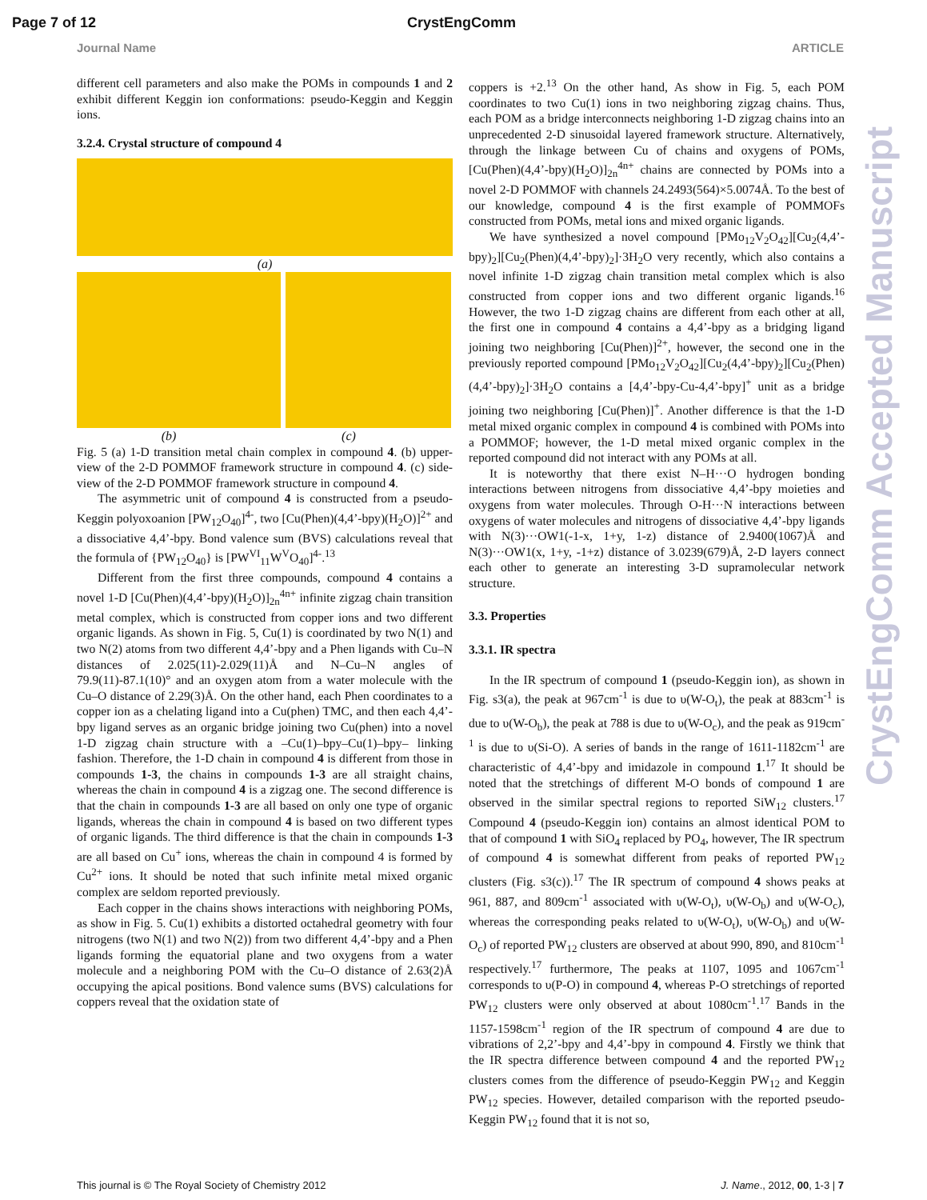Page 7 of 12 CrystEngComm
Journal Name ARTICLE
different cell parameters and also make the POMs in compounds 1 and 2 exhibit different Keggin ion conformations: pseudo-Keggin and Keggin ions.
3.2.4. Crystal structure of compound 4
(a)
(b) (c)
Fig. 5 (a) 1-D transition metal chain complex in compound 4. (b) upper-view of the 2-D POMMOF framework structure in compound 4. (c) side-view of the 2-D POMMOF framework structure in compound 4.
The asymmetric unit of compound 4 is constructed from a pseudo-Keggin polyoxoanion [PW<sub>12</sub>O<sub>40</sub>]<sup>4-</sup>, two [Cu(Phen)(4,4’-bpy)(H<sub>2</sub>O)]<sup>2+</sup> and a dissociative 4,4’-bpy. Bond valence sum (BVS) calculations reveal that the formula of {PW<sub>12</sub>O<sub>40</sub>} is [PW<sup>VI</sup><sub>11</sub>W<sup>V</sup>O<sub>40</sub>]<sup>4-</sup>.<sup>13</sup>
Different from the first three compounds, compound 4 contains a novel 1-D [Cu(Phen)(4,4’-bpy)(H<sub>2</sub>O)]<sub>2n</sub><sup>4n+</sup> infinite zigzag chain transition metal complex, which is constructed from copper ions and two different organic ligands. As shown in Fig. 5, Cu(1) is coordinated by two N(1) and two N(2) atoms from two different 4,4’-bpy and a Phen ligands with Cu–N distances of 2.025(11)-2.029(11)Å and N–Cu–N angles of 79.9(11)-87.1(10)° and an oxygen atom from a water molecule with the Cu–O distance of 2.29(3)Å. On the other hand, each Phen coordinates to a copper ion as a chelating ligand into a Cu(phen) TMC, and then each 4,4’-bpy ligand serves as an organic bridge joining two Cu(phen) into a novel 1-D zigzag chain structure with a –Cu(1)–bpy–Cu(1)–bpy– linking fashion. Therefore, the 1-D chain in compound 4 is different from those in compounds 1-3, the chains in compounds 1-3 are all straight chains, whereas the chain in compound 4 is a zigzag one. The second difference is that the chain in compounds 1-3 are all based on only one type of organic ligands, whereas the chain in compound 4 is based on two different types of organic ligands. The third difference is that the chain in compounds 1-3 are all based on Cu<sup>+</sup> ions, whereas the chain in compound 4 is formed by Cu<sup>2+</sup> ions. It should be noted that such infinite metal mixed organic complex are seldom reported previously.
Each copper in the chains shows interactions with neighboring POMs, as show in Fig. 5. Cu(1) exhibits a distorted octahedral geometry with four nitrogens (two N(1) and two N(2)) from two different 4,4’-bpy and a Phen ligands forming the equatorial plane and two oxygens from a water molecule and a neighboring POM with the Cu–O distance of 2.63(2)Å occupying the apical positions. Bond valence sums (BVS) calculations for coppers reveal that the oxidation state of
coppers is +2.<sup>13</sup> On the other hand, As show in Fig. 5, each POM coordinates to two Cu(1) ions in two neighboring zigzag chains. Thus, each POM as a bridge interconnects neighboring 1-D zigzag chains into an unprecedented 2-D sinusoidal layered framework structure. Alternatively, through the linkage between Cu of chains and oxygens of POMs, [Cu(Phen)(4,4’-bpy)(H<sub>2</sub>O)]<sub>2n</sub><sup>4n+</sup> chains are connected by POMs into a novel 2-D POMMOF with channels 24.2493(564)×5.0074Å. To the best of our knowledge, compound 4 is the first example of POMMOFs constructed from POMs, metal ions and mixed organic ligands.
We have synthesized a novel compound [PMo<sub>12</sub>V<sub>2</sub>O<sub>42</sub>][Cu<sub>2</sub>(4,4’-bpy)<sub>2</sub>][Cu<sub>2</sub>(Phen)(4,4’-bpy)<sub>2</sub>]·3H<sub>2</sub>O very recently, which also contains a novel infinite 1-D zigzag chain transition metal complex which is also constructed from copper ions and two different organic ligands.<sup>16</sup> However, the two 1-D zigzag chains are different from each other at all, the first one in compound 4 contains a 4,4’-bpy as a bridging ligand joining two neighboring [Cu(Phen)]<sup>2+</sup>, however, the second one in the previously reported compound [PMo<sub>12</sub>V<sub>2</sub>O<sub>42</sub>][Cu<sub>2</sub>(4,4’-bpy)<sub>2</sub>][Cu<sub>2</sub>(Phen)(4,4’-bpy)<sub>2</sub>]·3H<sub>2</sub>O contains a [4,4’-bpy-Cu-4,4’-bpy]<sup>+</sup> unit as a bridge joining two neighboring [Cu(Phen)]<sup>+</sup>. Another difference is that the 1-D metal mixed organic complex in compound 4 is combined with POMs into a POMMOF; however, the 1-D metal mixed organic complex in the reported compound did not interact with any POMs at all.
It is noteworthy that there exist N–H···O hydrogen bonding interactions between nitrogens from dissociative 4,4’-bpy moieties and oxygens from water molecules. Through O-H···N interactions between oxygens of water molecules and nitrogens of dissociative 4,4’-bpy ligands with N(3)···OW1(-1-x, 1+y, 1-z) distance of 2.9400(1067)Å and N(3)···OW1(x, 1+y, -1+z) distance of 3.0239(679)Å, 2-D layers connect each other to generate an interesting 3-D supramolecular network structure.
3.3. Properties
3.3.1. IR spectra
In the IR spectrum of compound 1 (pseudo-Keggin ion), as shown in Fig. s3(a), the peak at 967cm<sup>-1</sup> is due to υ(W-O<sub>t</sub>), the peak at 883cm<sup>-1</sup> is due to υ(W-O<sub>b</sub>), the peak at 788 is due to υ(W-O<sub>c</sub>), and the peak as 919cm<sup>-1</sup> is due to υ(Si-O). A series of bands in the range of 1611-1182cm<sup>-1</sup> are characteristic of 4,4’-bpy and imidazole in compound 1.<sup>17</sup> It should be noted that the stretchings of different M-O bonds of compound 1 are observed in the similar spectral regions to reported SiW<sub>12</sub> clusters.<sup>17</sup> Compound 4 (pseudo-Keggin ion) contains an almost identical POM to that of compound 1 with SiO<sub>4</sub> replaced by PO<sub>4</sub>, however, The IR spectrum of compound 4 is somewhat different from peaks of reported PW<sub>12</sub> clusters (Fig. s3(c)).<sup>17</sup> The IR spectrum of compound 4 shows peaks at 961, 887, and 809cm<sup>-1</sup> associated with υ(W-O<sub>t</sub>), υ(W-O<sub>b</sub>) and υ(W-O<sub>c</sub>), whereas the corresponding peaks related to υ(W-O<sub>t</sub>), υ(W-O<sub>b</sub>) and υ(W-O<sub>c</sub>) of reported PW<sub>12</sub> clusters are observed at about 990, 890, and 810cm<sup>-1</sup> respectively.<sup>17</sup> furthermore, The peaks at 1107, 1095 and 1067cm<sup>-1</sup> corresponds to υ(P-O) in compound 4, whereas P-O stretchings of reported PW<sub>12</sub> clusters were only observed at about 1080cm<sup>-1</sup>.<sup>17</sup> Bands in the 1157-1598cm<sup>-1</sup> region of the IR spectrum of compound 4 are due to vibrations of 2,2’-bpy and 4,4’-bpy in compound 4. Firstly we think that the IR spectra difference between compound 4 and the reported PW<sub>12</sub> clusters comes from the difference of pseudo-Keggin PW<sub>12</sub> and Keggin PW<sub>12</sub> species. However, detailed comparison with the reported pseudo-Keggin PW<sub>12</sub> found that it is not so,
CrystEngComm Accepted Manuscript
This journal is © The Royal Society of Chemistry 2012 J. Name., 2012, 00, 1-3 | 7